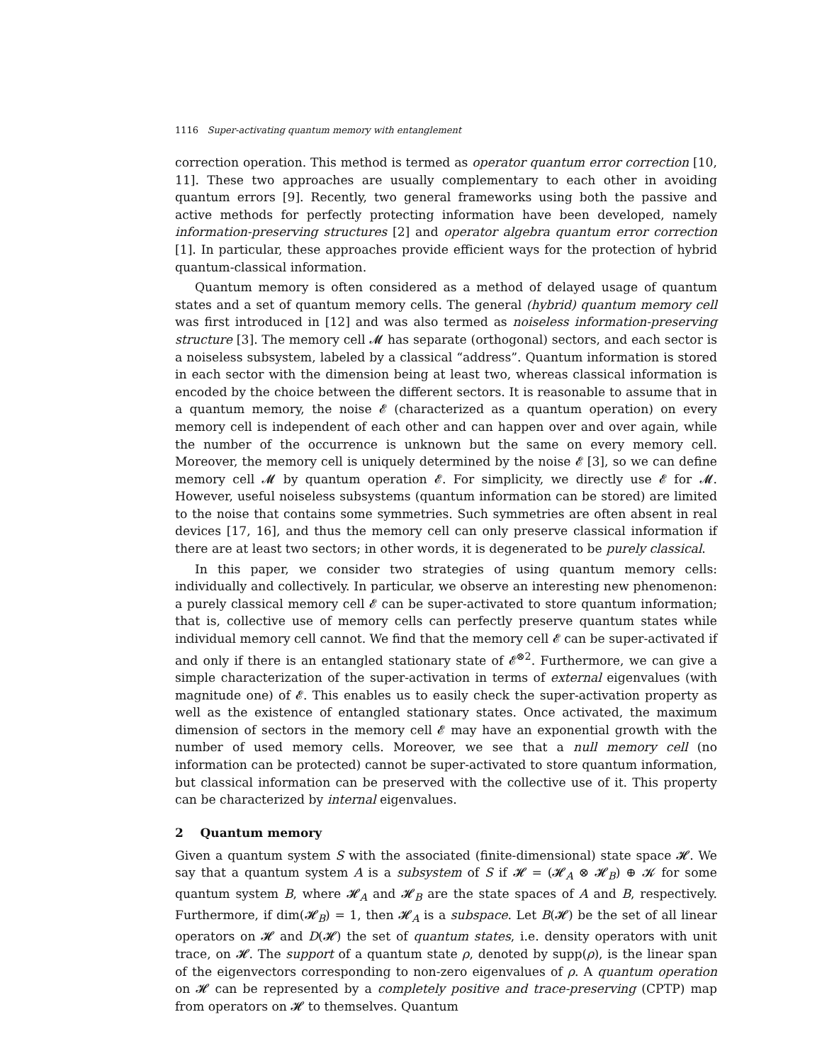1116 Super-activating quantum memory with entanglement
correction operation. This method is termed as operator quantum error correction [10, 11]. These two approaches are usually complementary to each other in avoiding quantum errors [9]. Recently, two general frameworks using both the passive and active methods for perfectly protecting information have been developed, namely information-preserving structures [2] and operator algebra quantum error correction [1]. In particular, these approaches provide efficient ways for the protection of hybrid quantum-classical information.
Quantum memory is often considered as a method of delayed usage of quantum states and a set of quantum memory cells. The general (hybrid) quantum memory cell was first introduced in [12] and was also termed as noiseless information-preserving structure [3]. The memory cell 𝓜 has separate (orthogonal) sectors, and each sector is a noiseless subsystem, labeled by a classical “address”. Quantum information is stored in each sector with the dimension being at least two, whereas classical information is encoded by the choice between the different sectors. It is reasonable to assume that in a quantum memory, the noise 𝓔 (characterized as a quantum operation) on every memory cell is independent of each other and can happen over and over again, while the number of the occurrence is unknown but the same on every memory cell. Moreover, the memory cell is uniquely determined by the noise 𝓔 [3], so we can define memory cell 𝓜 by quantum operation 𝓔. For simplicity, we directly use 𝓔 for 𝓜. However, useful noiseless subsystems (quantum information can be stored) are limited to the noise that contains some symmetries. Such symmetries are often absent in real devices [17, 16], and thus the memory cell can only preserve classical information if there are at least two sectors; in other words, it is degenerated to be purely classical.
In this paper, we consider two strategies of using quantum memory cells: individually and collectively. In particular, we observe an interesting new phenomenon: a purely classical memory cell 𝓔 can be super-activated to store quantum information; that is, collective use of memory cells can perfectly preserve quantum states while individual memory cell cannot. We find that the memory cell 𝓔 can be super-activated if and only if there is an entangled stationary state of 𝓔<sup>⊗2</sup>. Furthermore, we can give a simple characterization of the super-activation in terms of external eigenvalues (with magnitude one) of 𝓔. This enables us to easily check the super-activation property as well as the existence of entangled stationary states. Once activated, the maximum dimension of sectors in the memory cell 𝓔 may have an exponential growth with the number of used memory cells. Moreover, we see that a null memory cell (no information can be protected) cannot be super-activated to store quantum information, but classical information can be preserved with the collective use of it. This property can be characterized by internal eigenvalues.
2 Quantum memory
Given a quantum system S with the associated (finite-dimensional) state space 𝓗. We say that a quantum system A is a subsystem of S if 𝓗 = (𝓗<sub>A</sub> ⊗ 𝓗<sub>B</sub>) ⊕ 𝓚 for some quantum system B, where 𝓗<sub>A</sub> and 𝓗<sub>B</sub> are the state spaces of A and B, respectively. Furthermore, if dim(𝓗<sub>B</sub>) = 1, then 𝓗<sub>A</sub> is a subspace. Let B(𝓗) be the set of all linear operators on 𝓗 and D(𝓗) the set of quantum states, i.e. density operators with unit trace, on 𝓗. The support of a quantum state ρ, denoted by supp(ρ), is the linear span of the eigenvectors corresponding to non-zero eigenvalues of ρ. A quantum operation on 𝓗 can be represented by a completely positive and trace-preserving (CPTP) map from operators on 𝓗 to themselves. Quantum